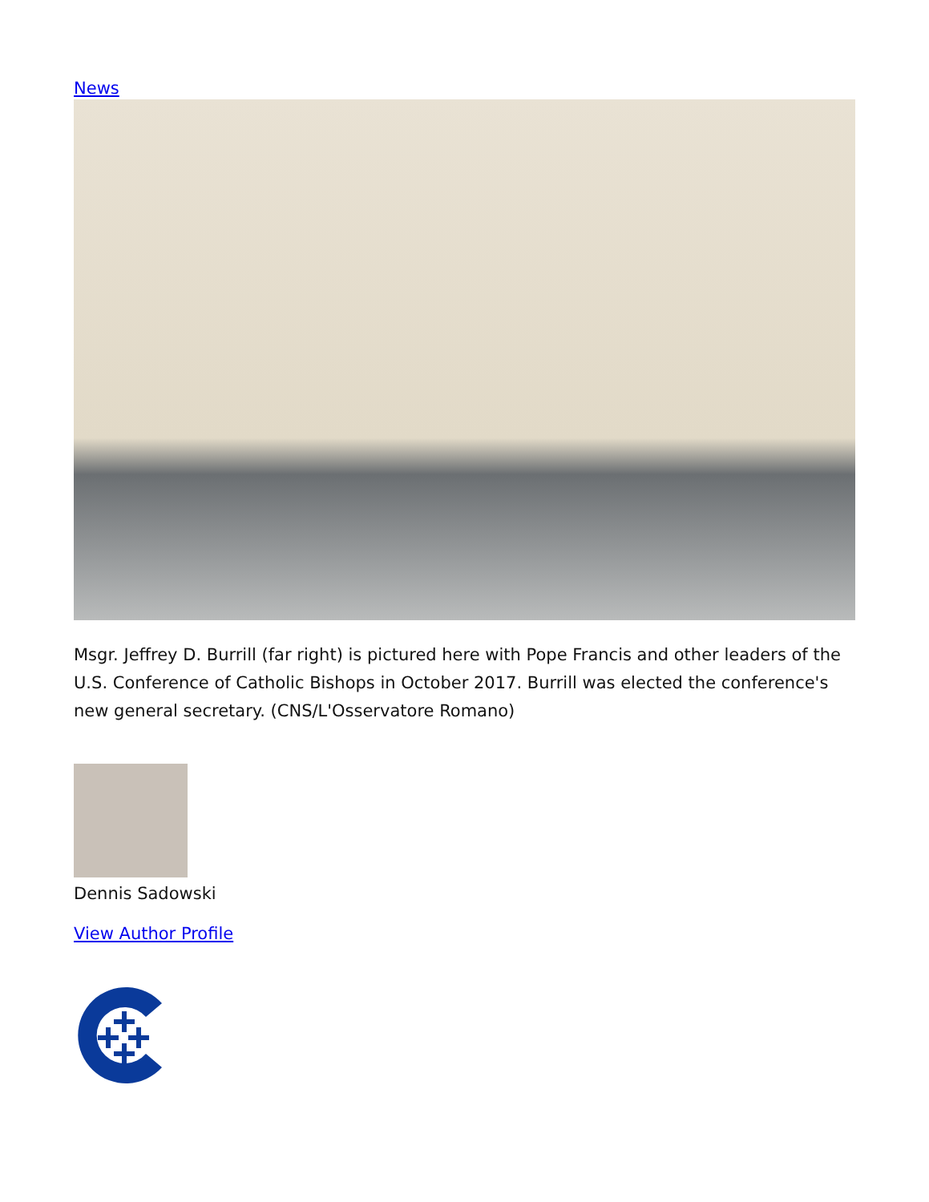News
Msgr. Jeffrey D. Burrill (far right) is pictured here with Pope Francis and other leaders of the U.S. Conference of Catholic Bishops in October 2017. Burrill was elected the conference's new general secretary. (CNS/L'Osservatore Romano)
Dennis Sadowski
View Author Profile